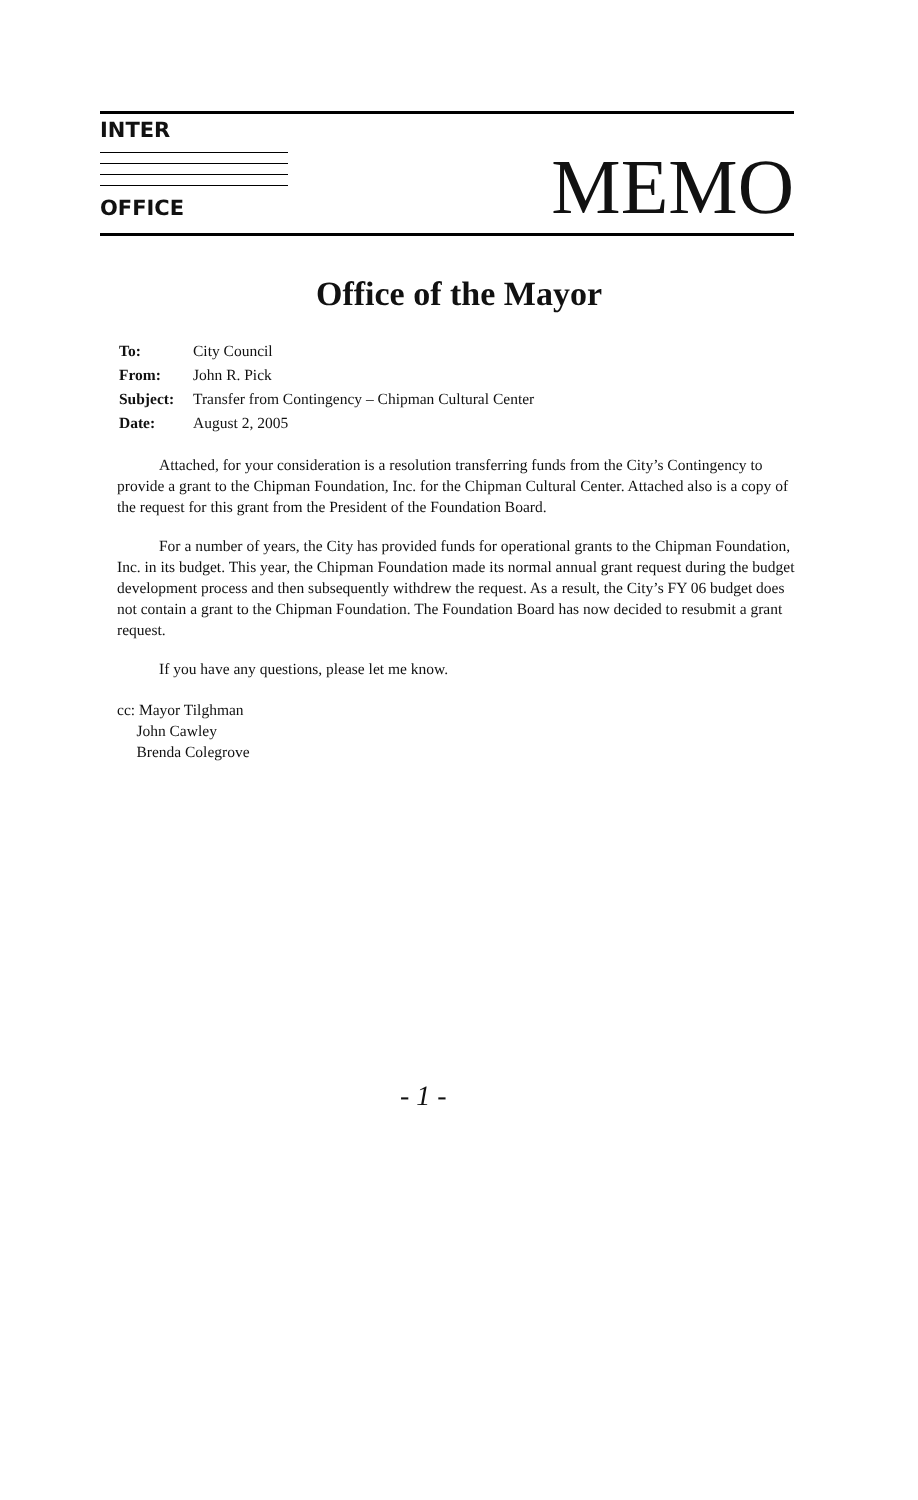INTER
OFFICE
MEMO
Office of the Mayor
| To: | City Council |
| From: | John R. Pick |
| Subject: | Transfer from Contingency – Chipman Cultural Center |
| Date: | August 2, 2005 |
Attached, for your consideration is a resolution transferring funds from the City’s Contingency to provide a grant to the Chipman Foundation, Inc. for the Chipman Cultural Center. Attached also is a copy of the request for this grant from the President of the Foundation Board.
For a number of years, the City has provided funds for operational grants to the Chipman Foundation, Inc. in its budget. This year, the Chipman Foundation made its normal annual grant request during the budget development process and then subsequently withdrew the request. As a result, the City’s FY 06 budget does not contain a grant to the Chipman Foundation. The Foundation Board has now decided to resubmit a grant request.
If you have any questions, please let me know.
cc: Mayor Tilghman
John Cawley
Brenda Colegrove
- 1 -